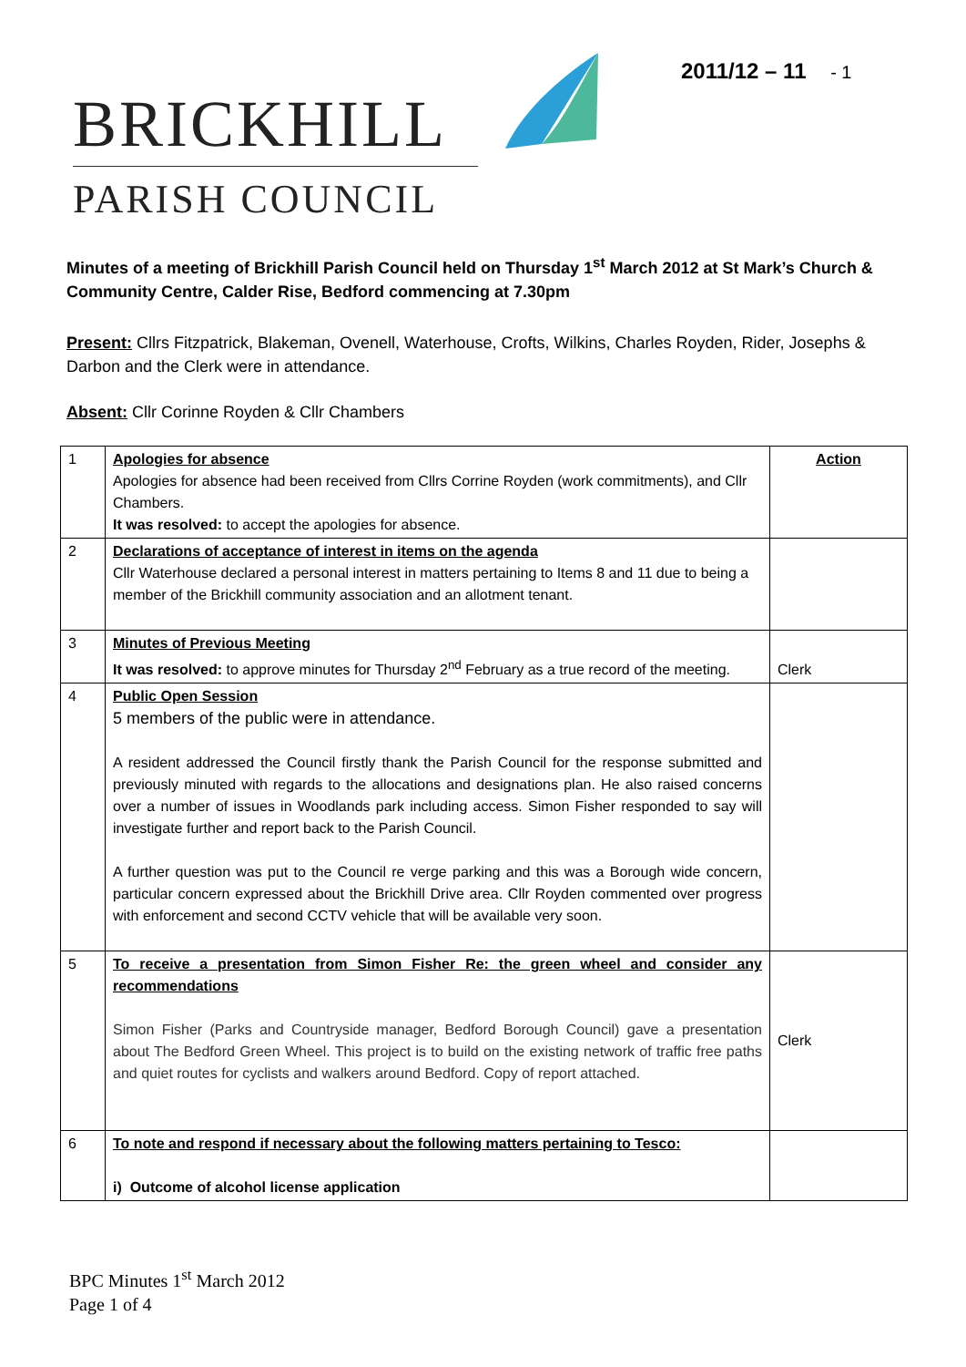2011/12 – 11 - 1
BRICKHILL
PARISH COUNCIL
Minutes of a meeting of Brickhill Parish Council held on Thursday 1<sup>st</sup> March 2012 at St Mark’s Church & Community Centre, Calder Rise, Bedford commencing at 7.30pm
Present: Cllrs Fitzpatrick, Blakeman, Ovenell, Waterhouse, Crofts, Wilkins, Charles Royden, Rider, Josephs & Darbon and the Clerk were in attendance.
Absent: Cllr Corinne Royden & Cllr Chambers
| 1 | Apologies for absence Apologies for absence had been received from Cllrs Corrine Royden (work commitments), and Cllr Chambers. It was resolved: to accept the apologies for absence. | Action |
| 2 | Declarations of acceptance of interest in items on the agenda Cllr Waterhouse declared a personal interest in matters pertaining to Items 8 and 11 due to being a member of the Brickhill community association and an allotment tenant. | |
| 3 | Minutes of Previous Meeting It was resolved: to approve minutes for Thursday 2<sup>nd</sup> February as a true record of the meeting. | Clerk |
| 4 | Public Open Session 5 members of the public were in attendance. A resident addressed the Council firstly thank the Parish Council for the response submitted and previously minuted with regards to the allocations and designations plan. He also raised concerns over a number of issues in Woodlands park including access. Simon Fisher responded to say will investigate further and report back to the Parish Council. A further question was put to the Council re verge parking and this was a Borough wide concern, particular concern expressed about the Brickhill Drive area. Cllr Royden commented over progress with enforcement and second CCTV vehicle that will be available very soon. | |
| 5 | To receive a presentation from Simon Fisher Re: the green wheel and consider any recommendations Simon Fisher (Parks and Countryside manager, Bedford Borough Council) gave a presentation about The Bedford Green Wheel. This project is to build on the existing network of traffic free paths and quiet routes for cyclists and walkers around Bedford. Copy of report attached. | Clerk |
| 6 | To note and respond if necessary about the following matters pertaining to Tesco: i) Outcome of alcohol license application | |
BPC Minutes 1<sup>st</sup> March 2012
Page 1 of 4